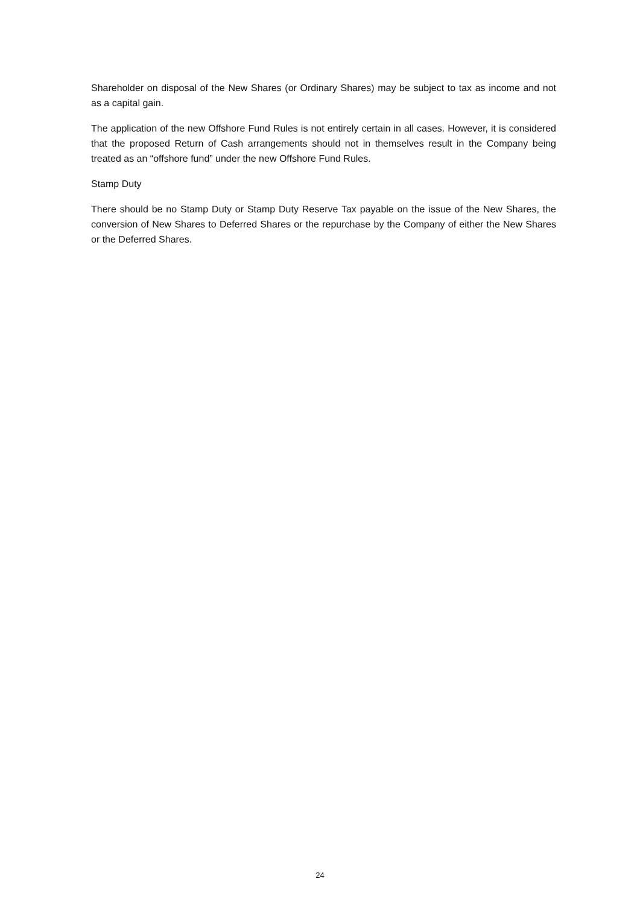Shareholder on disposal of the New Shares (or Ordinary Shares) may be subject to tax as income and not as a capital gain.
The application of the new Offshore Fund Rules is not entirely certain in all cases. However, it is considered that the proposed Return of Cash arrangements should not in themselves result in the Company being treated as an “offshore fund” under the new Offshore Fund Rules.
Stamp Duty
There should be no Stamp Duty or Stamp Duty Reserve Tax payable on the issue of the New Shares, the conversion of New Shares to Deferred Shares or the repurchase by the Company of either the New Shares or the Deferred Shares.
24